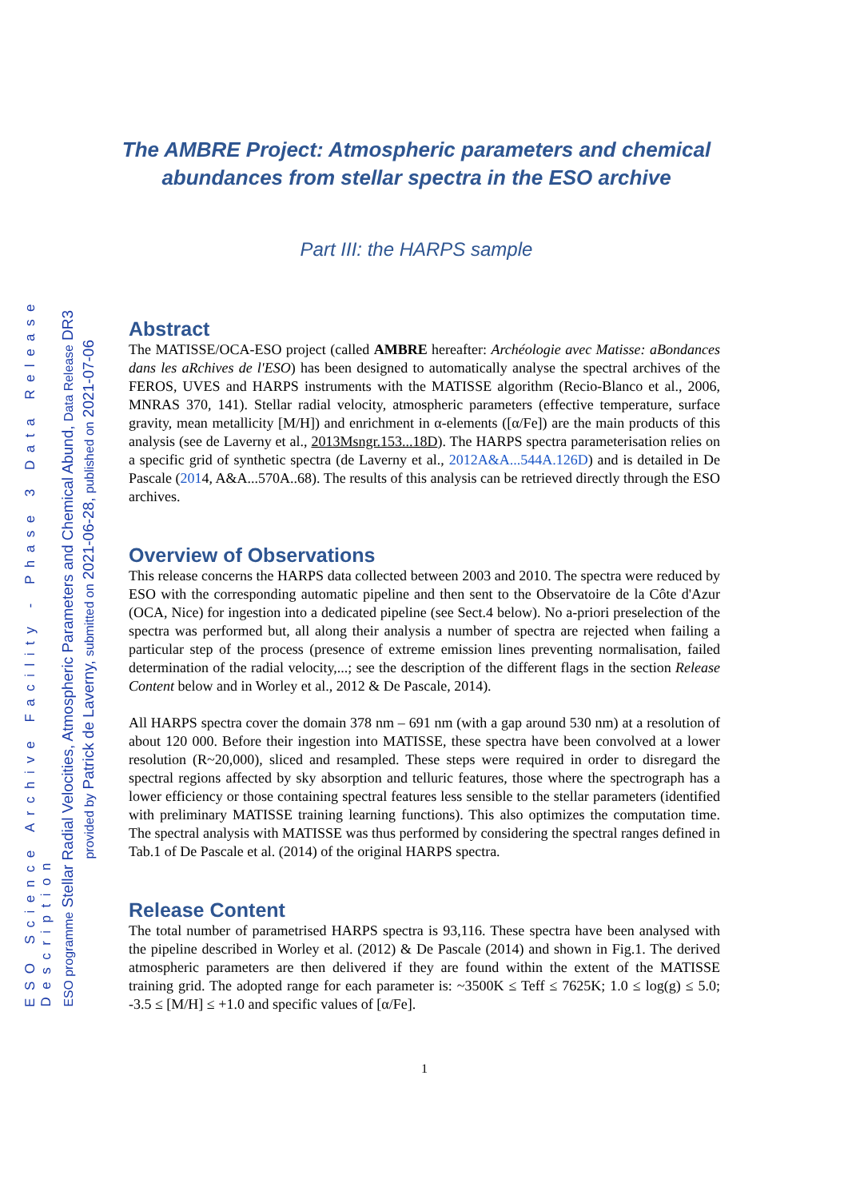ESO Science Archive Facility - Phase 3 Data Release Description
ESO programme Stellar Radial Velocities, Atmospheric Parameters and Chemical Abund, Data Release DR3
provided by Patrick de Laverny, submitted on 2021-06-28, published on 2021-07-06
The AMBRE Project: Atmospheric parameters and chemical abundances from stellar spectra in the ESO archive
Part III: the HARPS sample
Abstract
The MATISSE/OCA-ESO project (called AMBRE hereafter: Archéologie avec Matisse: aBondances dans les aRchives de l'ESO) has been designed to automatically analyse the spectral archives of the FEROS, UVES and HARPS instruments with the MATISSE algorithm (Recio-Blanco et al., 2006, MNRAS 370, 141). Stellar radial velocity, atmospheric parameters (effective temperature, surface gravity, mean metallicity [M/H]) and enrichment in α-elements ([α/Fe]) are the main products of this analysis (see de Laverny et al., 2013Msngr.153...18D). The HARPS spectra parameterisation relies on a specific grid of synthetic spectra (de Laverny et al., 2012A&A...544A.126D) and is detailed in De Pascale (2014, A&A...570A..68). The results of this analysis can be retrieved directly through the ESO archives.
Overview of Observations
This release concerns the HARPS data collected between 2003 and 2010. The spectra were reduced by ESO with the corresponding automatic pipeline and then sent to the Observatoire de la Côte d'Azur (OCA, Nice) for ingestion into a dedicated pipeline (see Sect.4 below). No a-priori preselection of the spectra was performed but, all along their analysis a number of spectra are rejected when failing a particular step of the process (presence of extreme emission lines preventing normalisation, failed determination of the radial velocity,...; see the description of the different flags in the section Release Content below and in Worley et al., 2012 & De Pascale, 2014).
All HARPS spectra cover the domain 378 nm – 691 nm (with a gap around 530 nm) at a resolution of about 120 000. Before their ingestion into MATISSE, these spectra have been convolved at a lower resolution (R~20,000), sliced and resampled. These steps were required in order to disregard the spectral regions affected by sky absorption and telluric features, those where the spectrograph has a lower efficiency or those containing spectral features less sensible to the stellar parameters (identified with preliminary MATISSE training learning functions). This also optimizes the computation time. The spectral analysis with MATISSE was thus performed by considering the spectral ranges defined in Tab.1 of De Pascale et al. (2014) of the original HARPS spectra.
Release Content
The total number of parametrised HARPS spectra is 93,116. These spectra have been analysed with the pipeline described in Worley et al. (2012) & De Pascale (2014) and shown in Fig.1. The derived atmospheric parameters are then delivered if they are found within the extent of the MATISSE training grid. The adopted range for each parameter is: ~3500K ≤ Teff ≤ 7625K; 1.0 ≤ log(g) ≤ 5.0; -3.5 ≤ [M/H] ≤ +1.0 and specific values of [α/Fe].
1